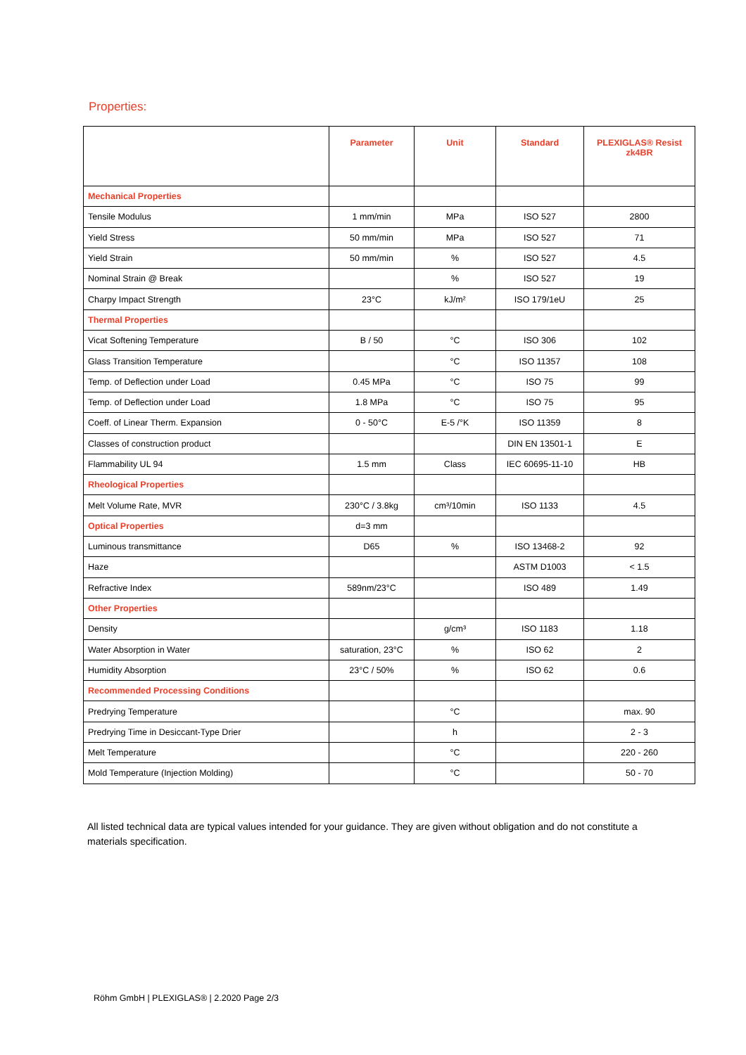Properties:
| | Parameter | Unit | Standard | PLEXIGLAS® Resist zk4BR |
| --- | --- | --- | --- | --- |
| Mechanical Properties | | | | |
| Tensile Modulus | 1 mm/min | MPa | ISO 527 | 2800 |
| Yield Stress | 50 mm/min | MPa | ISO 527 | 71 |
| Yield Strain | 50 mm/min | % | ISO 527 | 4.5 |
| Nominal Strain @ Break | | % | ISO 527 | 19 |
| Charpy Impact Strength | 23°C | kJ/m² | ISO 179/1eU | 25 |
| Thermal Properties | | | | |
| Vicat Softening Temperature | B / 50 | °C | ISO 306 | 102 |
| Glass Transition Temperature | | °C | ISO 11357 | 108 |
| Temp. of Deflection under Load | 0.45 MPa | °C | ISO 75 | 99 |
| Temp. of Deflection under Load | 1.8 MPa | °C | ISO 75 | 95 |
| Coeff. of Linear Therm. Expansion | 0 - 50°C | E-5 /°K | ISO 11359 | 8 |
| Classes of construction product | | | DIN EN 13501-1 | E |
| Flammability UL 94 | 1.5 mm | Class | IEC 60695-11-10 | HB |
| Rheological Properties | | | | |
| Melt Volume Rate, MVR | 230°C / 3.8kg | cm³/10min | ISO 1133 | 4.5 |
| Optical Properties | d=3 mm | | | |
| Luminous transmittance | D65 | % | ISO 13468-2 | 92 |
| Haze | | | ASTM D1003 | < 1.5 |
| Refractive Index | 589nm/23°C | | ISO 489 | 1.49 |
| Other Properties | | | | |
| Density | | g/cm³ | ISO 1183 | 1.18 |
| Water Absorption in Water | saturation, 23°C | % | ISO 62 | 2 |
| Humidity Absorption | 23°C / 50% | % | ISO 62 | 0.6 |
| Recommended Processing Conditions | | | | |
| Predrying Temperature | | °C | | max. 90 |
| Predrying Time in Desiccant-Type Drier | | h | | 2 - 3 |
| Melt Temperature | | °C | | 220 - 260 |
| Mold Temperature (Injection Molding) | | °C | | 50 - 70 |
All listed technical data are typical values intended for your guidance. They are given without obligation and do not constitute a materials specification.
Röhm GmbH | PLEXIGLAS® | 2.2020 Page 2/3